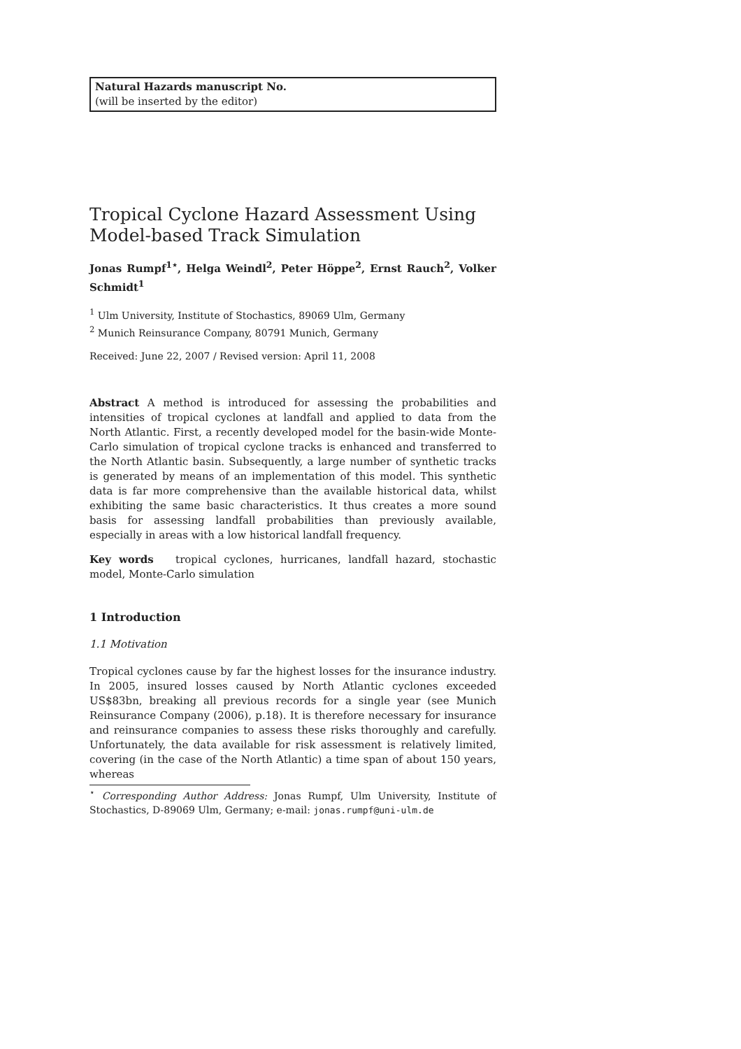Natural Hazards manuscript No.
(will be inserted by the editor)
Tropical Cyclone Hazard Assessment Using Model-based Track Simulation
Jonas Rumpf<sup>1⋆</sup>, Helga Weindl<sup>2</sup>, Peter Höppe<sup>2</sup>, Ernst Rauch<sup>2</sup>, Volker Schmidt<sup>1</sup>
<sup>1</sup> Ulm University, Institute of Stochastics, 89069 Ulm, Germany
<sup>2</sup> Munich Reinsurance Company, 80791 Munich, Germany
Received: June 22, 2007 / Revised version: April 11, 2008
Abstract A method is introduced for assessing the probabilities and intensities of tropical cyclones at landfall and applied to data from the North Atlantic. First, a recently developed model for the basin-wide Monte-Carlo simulation of tropical cyclone tracks is enhanced and transferred to the North Atlantic basin. Subsequently, a large number of synthetic tracks is generated by means of an implementation of this model. This synthetic data is far more comprehensive than the available historical data, whilst exhibiting the same basic characteristics. It thus creates a more sound basis for assessing landfall probabilities than previously available, especially in areas with a low historical landfall frequency.
Key words tropical cyclones, hurricanes, landfall hazard, stochastic model, Monte-Carlo simulation
1 Introduction
1.1 Motivation
Tropical cyclones cause by far the highest losses for the insurance industry. In 2005, insured losses caused by North Atlantic cyclones exceeded US$83bn, breaking all previous records for a single year (see Munich Reinsurance Company (2006), p.18). It is therefore necessary for insurance and reinsurance companies to assess these risks thoroughly and carefully. Unfortunately, the data available for risk assessment is relatively limited, covering (in the case of the North Atlantic) a time span of about 150 years, whereas
<sup>⋆</sup> Corresponding Author Address: Jonas Rumpf, Ulm University, Institute of Stochastics, D-89069 Ulm, Germany; e-mail: jonas.rumpf@uni-ulm.de